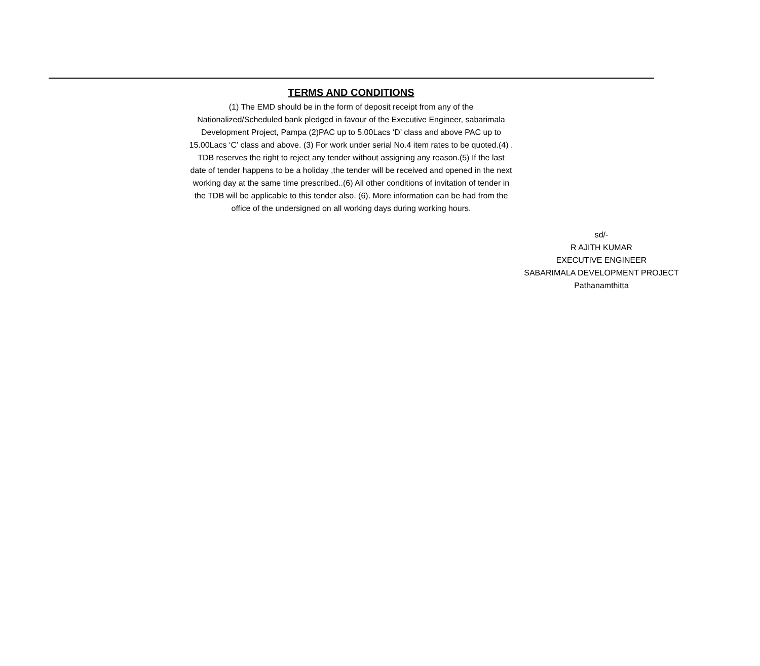TERMS AND CONDITIONS
(1) The EMD should be in the form of deposit receipt from any of the Nationalized/Scheduled bank pledged in favour of the Executive Engineer, sabarimala Development Project, Pampa (2)PAC up to 5.00Lacs ‘D’ class and above PAC up to 15.00Lacs ‘C’ class and above. (3) For work under serial No.4 item rates to be quoted.(4) . TDB reserves the right to reject any tender without assigning any reason.(5) If the last date of tender happens to be a holiday ,the tender will be received and opened in the next working day at the same time prescribed..(6) All other conditions of invitation of tender in the TDB will be applicable to this tender also. (6). More information can be had from the office of the undersigned on all working days during working hours.
sd/-
R AJITH KUMAR
EXECUTIVE ENGINEER
SABARIMALA DEVELOPMENT PROJECT
Pathanamthitta